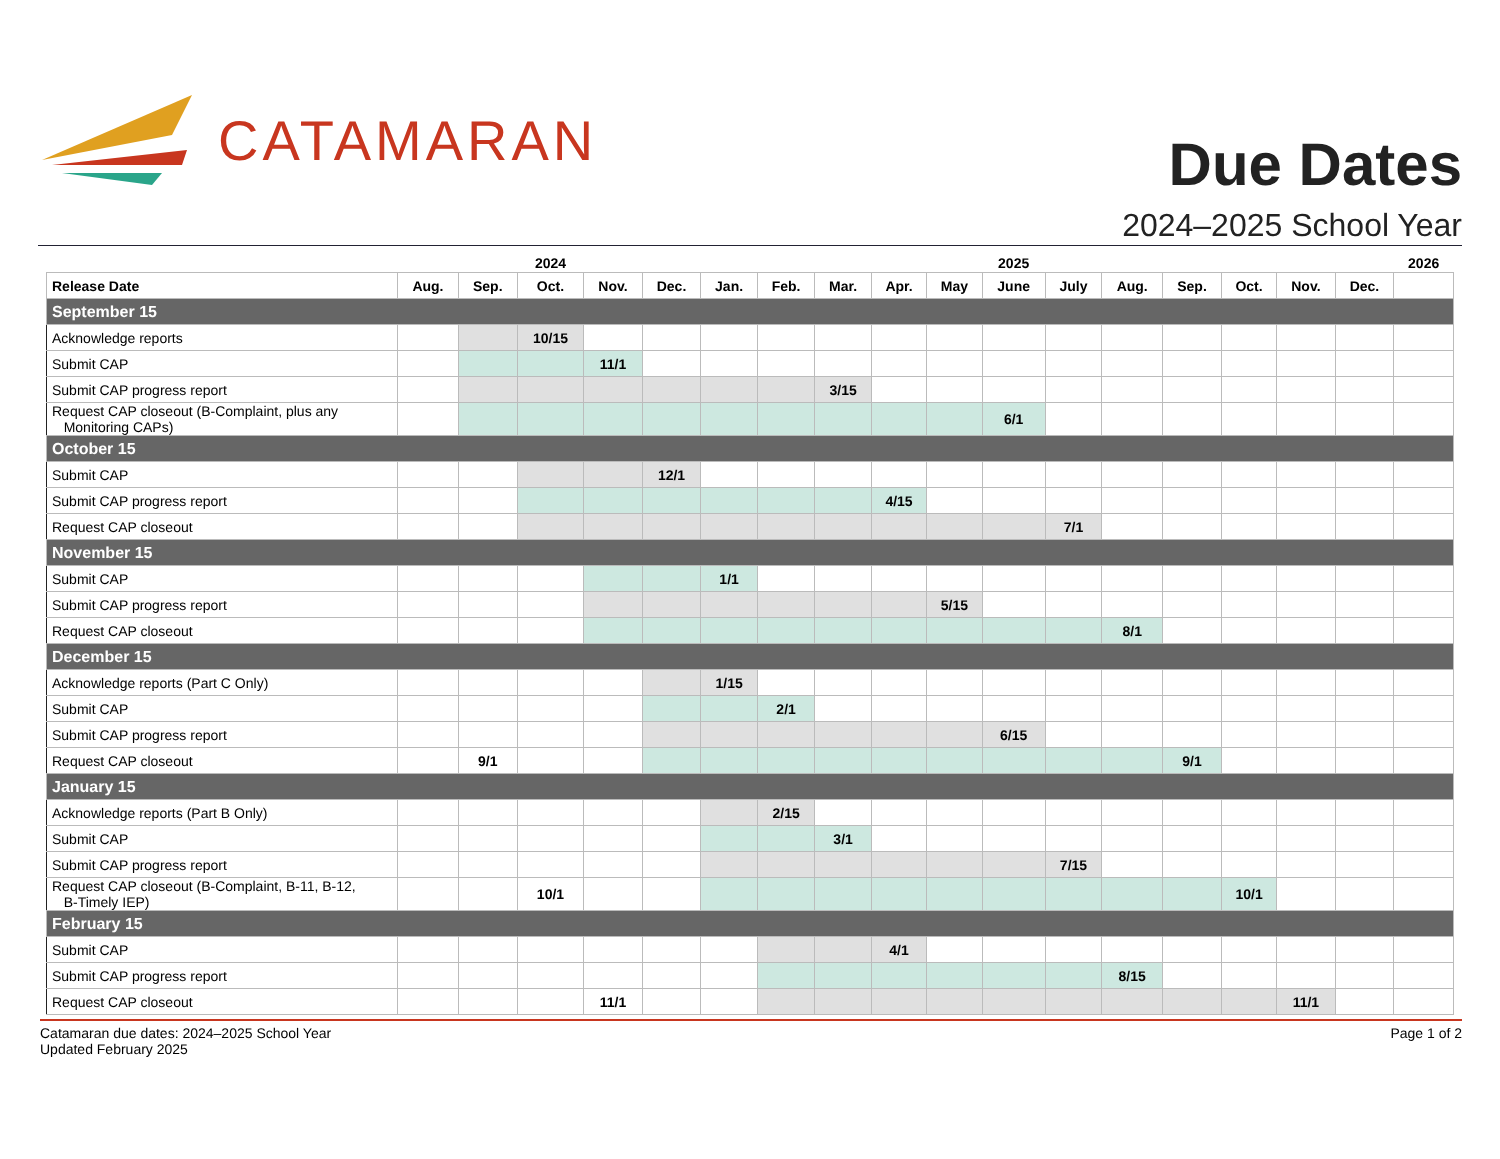CATAMARAN
Due Dates
2024–2025 School Year
| | | | 2024 | | | | | | | | 2025 | | | | | | | 2026 |
| --- | --- | --- | --- | --- | --- | --- | --- | --- | --- | --- | --- | --- | --- | --- | --- | --- | --- | --- |
| Release Date | Aug. | Sep. | Oct. | Nov. | Dec. | Jan. | Feb. | Mar. | Apr. | May | June | July | Aug. | Sep. | Oct. | Nov. | Dec. | |
| September 15 | | | | | | | | | | | | | | | | | | |
| Acknowledge reports | | | 10/15 | | | | | | | | | | | | | | | |
| Submit CAP | | | | 11/1 | | | | | | | | | | | | | | |
| Submit CAP progress report | | | | | | | | 3/15 | | | | | | | | | | |
| Request CAP closeout (B-Complaint, plus any Monitoring CAPs) | | | | | | | | | | | 6/1 | | | | | | | |
| October 15 | | | | | | | | | | | | | | | | | | |
| Submit CAP | | | | | 12/1 | | | | | | | | | | | | | |
| Submit CAP progress report | | | | | | | | | 4/15 | | | | | | | | | |
| Request CAP closeout | | | | | | | | | | | | 7/1 | | | | | | |
| November 15 | | | | | | | | | | | | | | | | | | |
| Submit CAP | | | | | | 1/1 | | | | | | | | | | | | |
| Submit CAP progress report | | | | | | | | | | 5/15 | | | | | | | | |
| Request CAP closeout | | | | | | | | | | | | | 8/1 | | | | | |
| December 15 | | | | | | | | | | | | | | | | | | |
| Acknowledge reports (Part C Only) | | | | | | 1/15 | | | | | | | | | | | | |
| Submit CAP | | | | | | | 2/1 | | | | | | | | | | | |
| Submit CAP progress report | | | | | | | | | | | 6/15 | | | | | | | |
| Request CAP closeout | | 9/1 | | | | | | | | | | | | 9/1 | | | | |
| January 15 | | | | | | | | | | | | | | | | | | |
| Acknowledge reports (Part B Only) | | | | | | | 2/15 | | | | | | | | | | | |
| Submit CAP | | | | | | | | 3/1 | | | | | | | | | | |
| Submit CAP progress report | | | | | | | | | | | | 7/15 | | | | | | |
| Request CAP closeout (B-Complaint, B-11, B-12, B-Timely IEP) | | | 10/1 | | | | | | | | | | | | 10/1 | | | |
| February 15 | | | | | | | | | | | | | | | | | | |
| Submit CAP | | | | | | | | | 4/1 | | | | | | | | | |
| Submit CAP progress report | | | | | | | | | | | | | 8/15 | | | | | |
| Request CAP closeout | | | | 11/1 | | | | | | | | | | | | 11/1 | | |
Catamaran due dates: 2024–2025 School Year
Updated February 2025
Page 1 of 2